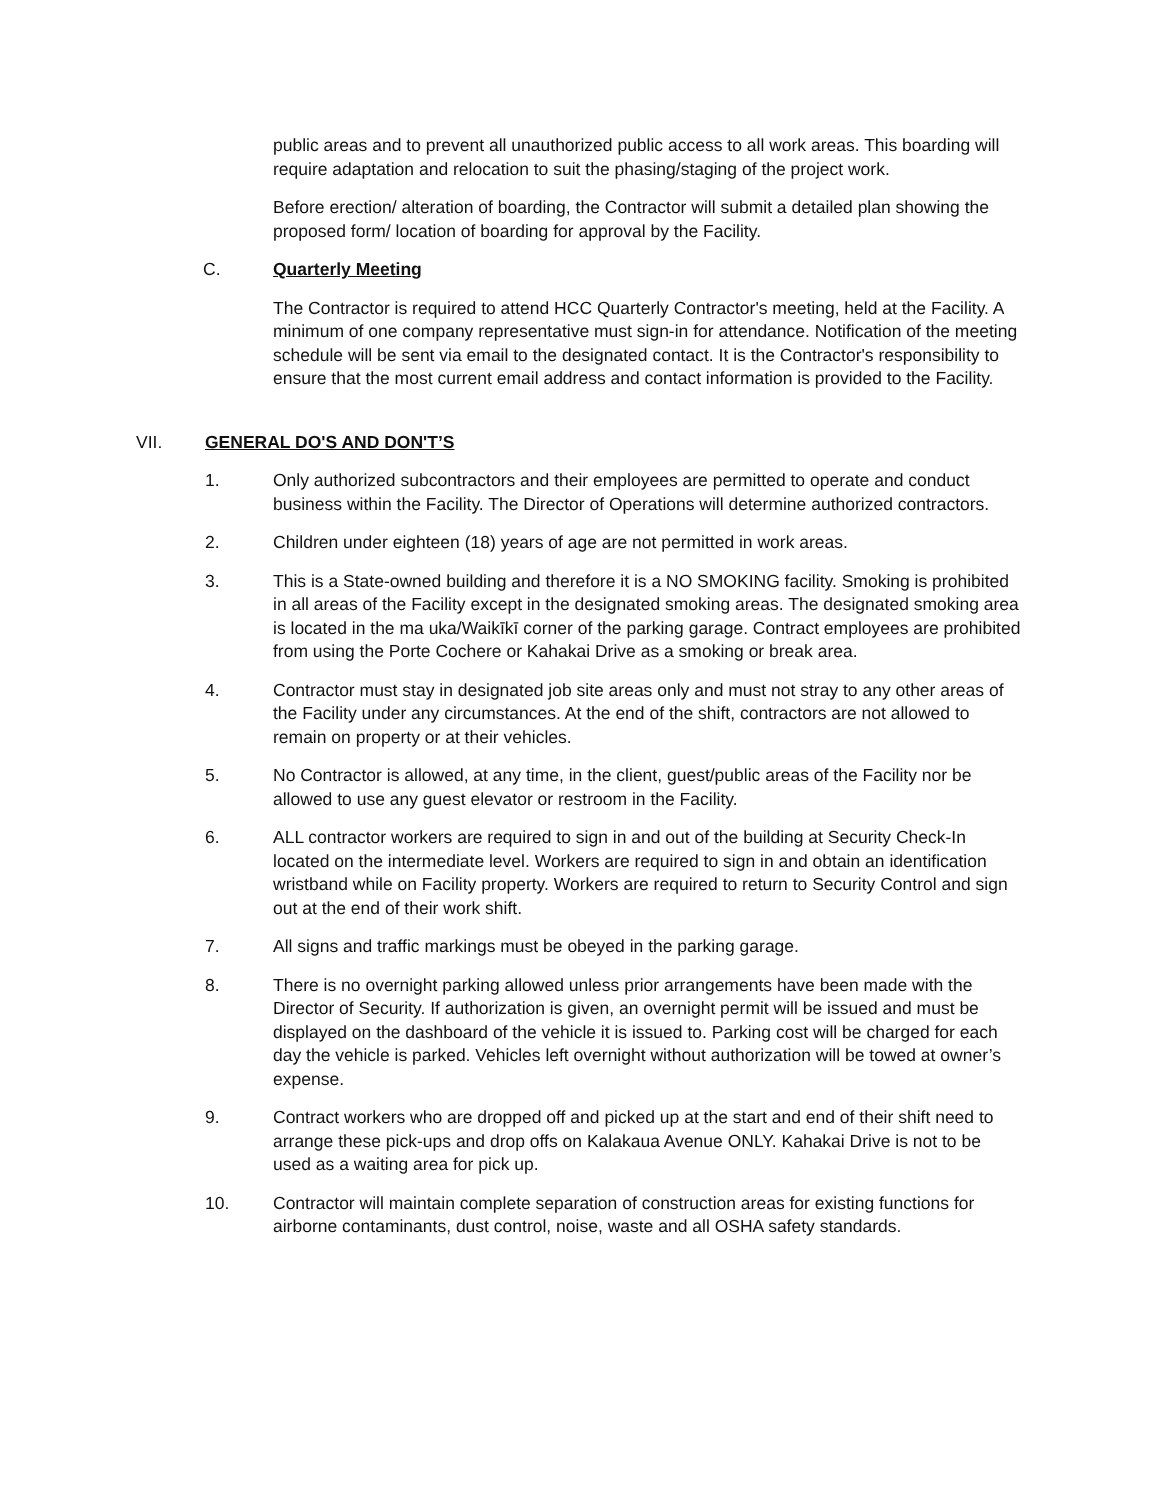public areas and to prevent all unauthorized public access to all work areas. This boarding will require adaptation and relocation to suit the phasing/staging of the project work.
Before erection/ alteration of boarding, the Contractor will submit a detailed plan showing the proposed form/ location of boarding for approval by the Facility.
C. Quarterly Meeting
The Contractor is required to attend HCC Quarterly Contractor's meeting, held at the Facility. A minimum of one company representative must sign-in for attendance. Notification of the meeting schedule will be sent via email to the designated contact. It is the Contractor's responsibility to ensure that the most current email address and contact information is provided to the Facility.
VII. GENERAL DO'S AND DON'T’S
1. Only authorized subcontractors and their employees are permitted to operate and conduct business within the Facility. The Director of Operations will determine authorized contractors.
2. Children under eighteen (18) years of age are not permitted in work areas.
3. This is a State-owned building and therefore it is a NO SMOKING facility. Smoking is prohibited in all areas of the Facility except in the designated smoking areas. The designated smoking area is located in the ma uka/Waikīkī corner of the parking garage. Contract employees are prohibited from using the Porte Cochere or Kahakai Drive as a smoking or break area.
4. Contractor must stay in designated job site areas only and must not stray to any other areas of the Facility under any circumstances. At the end of the shift, contractors are not allowed to remain on property or at their vehicles.
5. No Contractor is allowed, at any time, in the client, guest/public areas of the Facility nor be allowed to use any guest elevator or restroom in the Facility.
6. ALL contractor workers are required to sign in and out of the building at Security Check-In located on the intermediate level. Workers are required to sign in and obtain an identification wristband while on Facility property. Workers are required to return to Security Control and sign out at the end of their work shift.
7. All signs and traffic markings must be obeyed in the parking garage.
8. There is no overnight parking allowed unless prior arrangements have been made with the Director of Security. If authorization is given, an overnight permit will be issued and must be displayed on the dashboard of the vehicle it is issued to. Parking cost will be charged for each day the vehicle is parked. Vehicles left overnight without authorization will be towed at owner’s expense.
9. Contract workers who are dropped off and picked up at the start and end of their shift need to arrange these pick-ups and drop offs on Kalakaua Avenue ONLY. Kahakai Drive is not to be used as a waiting area for pick up.
10. Contractor will maintain complete separation of construction areas for existing functions for airborne contaminants, dust control, noise, waste and all OSHA safety standards.